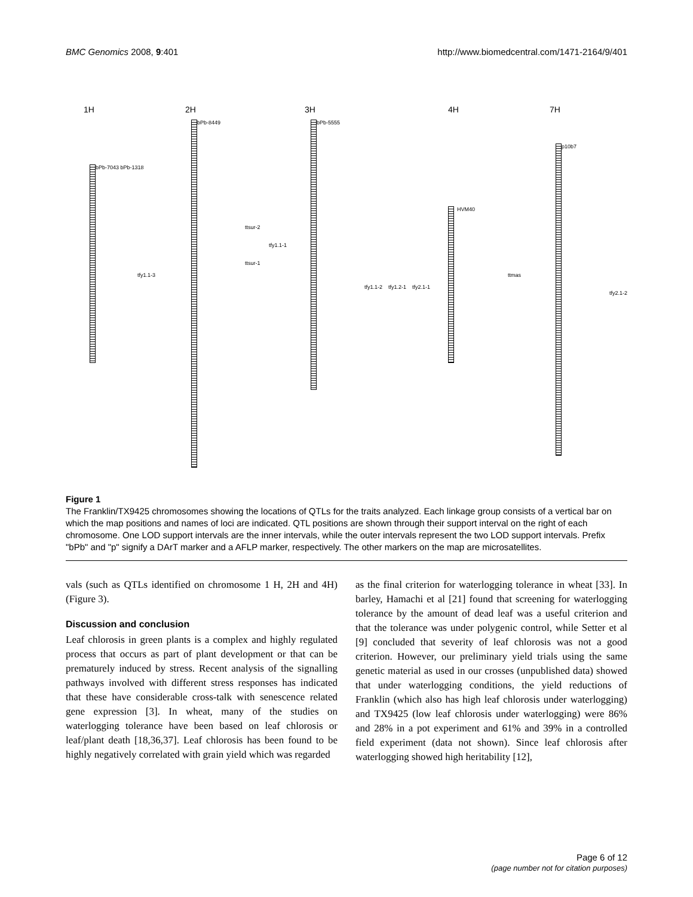BMC Genomics 2008, 9:401 http://www.biomedcentral.com/1471-2164/9/401
1H 2H 3H 4H 7H
bPb-7043 bPb-1318
bPb-8449 bPb-5555
HVM40
p10b7
tfy1.1-3
ttsur-2
ttsur-1
tfy1.1-1
tfy1.1-2 tfy1.2-1 tfy2.1-1
ttmas
tfy2.1-2
Figure 1
The Franklin/TX9425 chromosomes showing the locations of QTLs for the traits analyzed. Each linkage group consists of a vertical bar on which the map positions and names of loci are indicated. QTL positions are shown through their support interval on the right of each chromosome. One LOD support intervals are the inner intervals, while the outer intervals represent the two LOD support intervals. Prefix "bPb" and "p" signify a DArT marker and a AFLP marker, respectively. The other markers on the map are microsatellites.
vals (such as QTLs identified on chromosome 1 H, 2H and 4H) (Figure 3).
Discussion and conclusion
Leaf chlorosis in green plants is a complex and highly regulated process that occurs as part of plant development or that can be prematurely induced by stress. Recent analysis of the signalling pathways involved with different stress responses has indicated that these have considerable cross-talk with senescence related gene expression [3]. In wheat, many of the studies on waterlogging tolerance have been based on leaf chlorosis or leaf/plant death [18,36,37]. Leaf chlorosis has been found to be highly negatively correlated with grain yield which was regarded
as the final criterion for waterlogging tolerance in wheat [33]. In barley, Hamachi et al [21] found that screening for waterlogging tolerance by the amount of dead leaf was a useful criterion and that the tolerance was under polygenic control, while Setter et al [9] concluded that severity of leaf chlorosis was not a good criterion. However, our preliminary yield trials using the same genetic material as used in our crosses (unpublished data) showed that under waterlogging conditions, the yield reductions of Franklin (which also has high leaf chlorosis under waterlogging) and TX9425 (low leaf chlorosis under waterlogging) were 86% and 28% in a pot experiment and 61% and 39% in a controlled field experiment (data not shown). Since leaf chlorosis after waterlogging showed high heritability [12],
Page 6 of 12
(page number not for citation purposes)